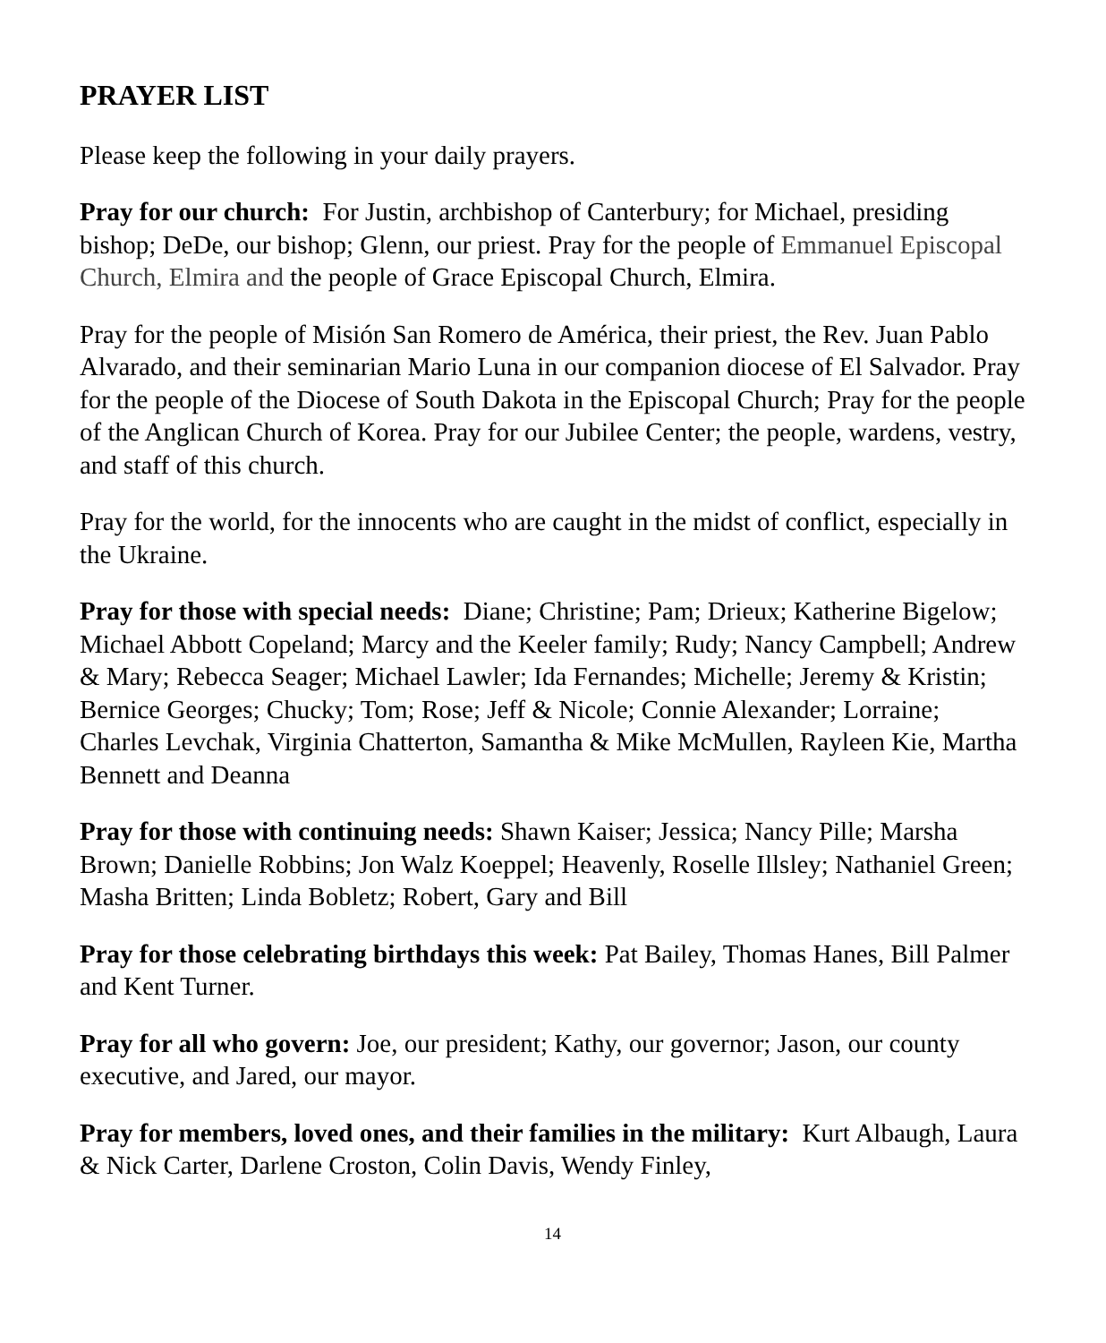PRAYER LIST
Please keep the following in your daily prayers.
Pray for our church: For Justin, archbishop of Canterbury; for Michael, presiding bishop; DeDe, our bishop; Glenn, our priest. Pray for the people of Emmanuel Episcopal Church, Elmira and the people of Grace Episcopal Church, Elmira.
Pray for the people of Misión San Romero de América, their priest, the Rev. Juan Pablo Alvarado, and their seminarian Mario Luna in our companion diocese of El Salvador. Pray for the people of the Diocese of South Dakota in the Episcopal Church; Pray for the people of the Anglican Church of Korea. Pray for our Jubilee Center; the people, wardens, vestry, and staff of this church.
Pray for the world, for the innocents who are caught in the midst of conflict, especially in the Ukraine.
Pray for those with special needs: Diane; Christine; Pam; Drieux; Katherine Bigelow; Michael Abbott Copeland; Marcy and the Keeler family; Rudy; Nancy Campbell; Andrew & Mary; Rebecca Seager; Michael Lawler; Ida Fernandes; Michelle; Jeremy & Kristin; Bernice Georges; Chucky; Tom; Rose; Jeff & Nicole; Connie Alexander; Lorraine; Charles Levchak, Virginia Chatterton, Samantha & Mike McMullen, Rayleen Kie, Martha Bennett and Deanna
Pray for those with continuing needs: Shawn Kaiser; Jessica; Nancy Pille; Marsha Brown; Danielle Robbins; Jon Walz Koeppel; Heavenly, Roselle Illsley; Nathaniel Green; Masha Britten; Linda Bobletz; Robert, Gary and Bill
Pray for those celebrating birthdays this week: Pat Bailey, Thomas Hanes, Bill Palmer and Kent Turner.
Pray for all who govern: Joe, our president; Kathy, our governor; Jason, our county executive, and Jared, our mayor.
Pray for members, loved ones, and their families in the military: Kurt Albaugh, Laura & Nick Carter, Darlene Croston, Colin Davis, Wendy Finley,
14